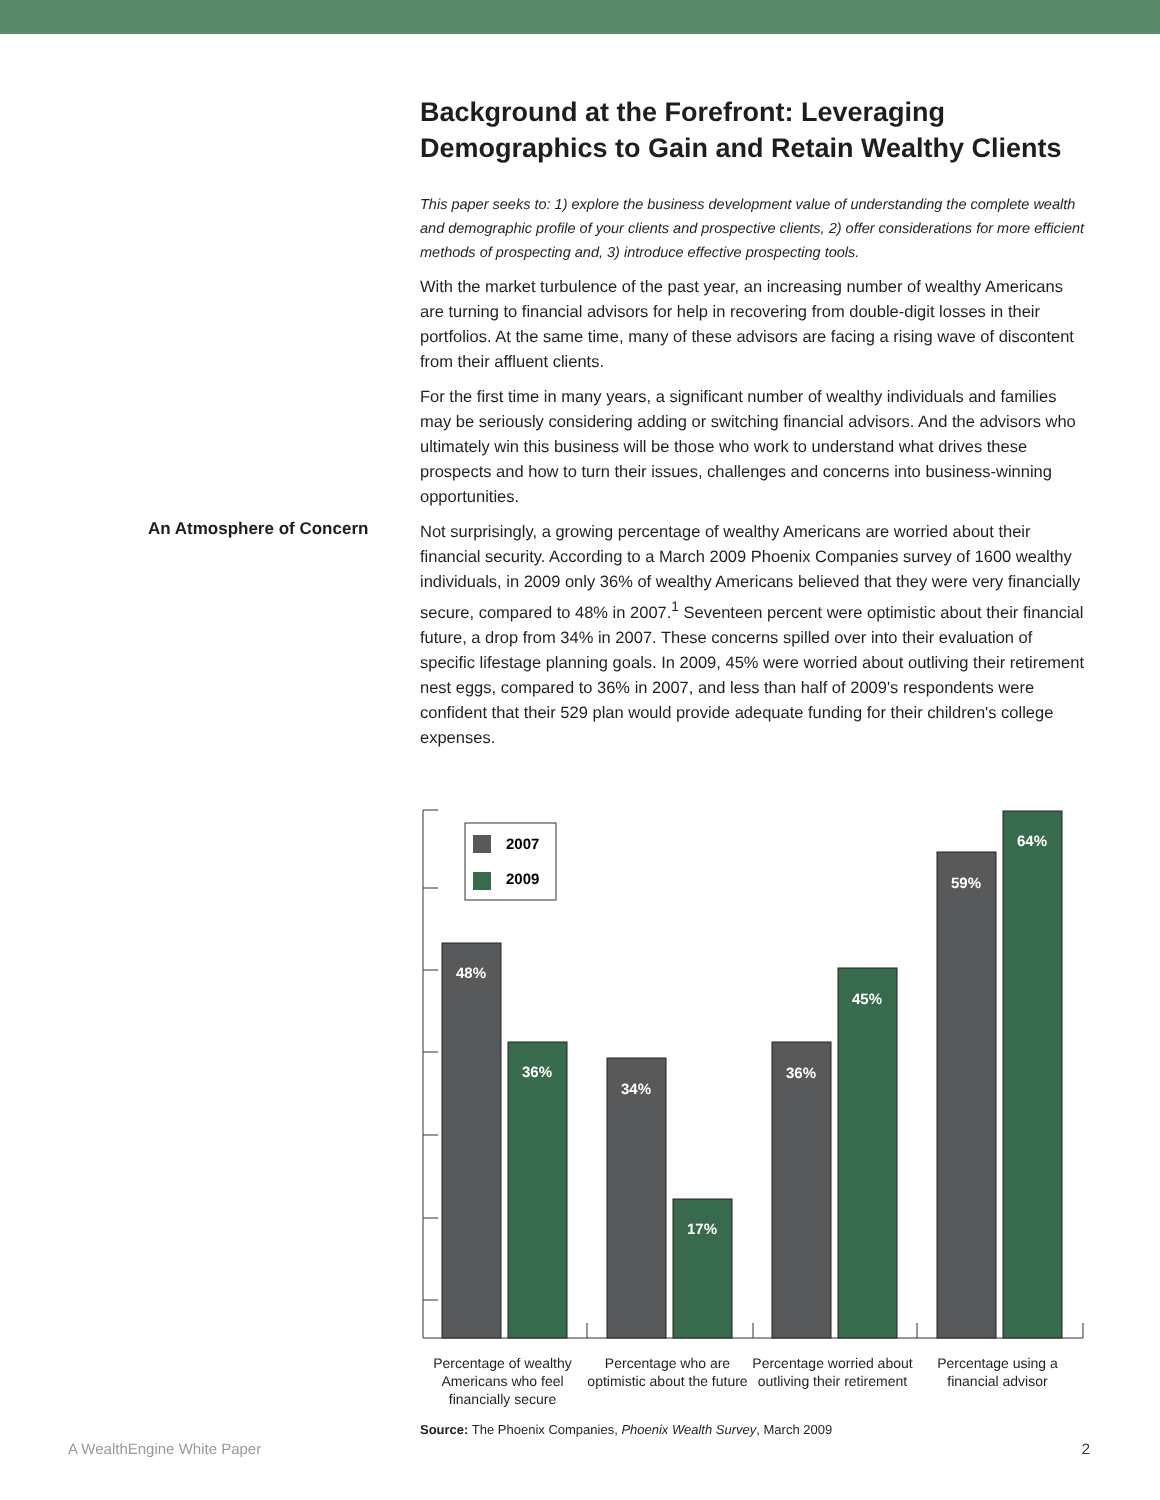Background at the Forefront: Leveraging Demographics to Gain and Retain Wealthy Clients
This paper seeks to: 1) explore the business development value of understanding the complete wealth and demographic profile of your clients and prospective clients, 2) offer considerations for more efficient methods of prospecting and, 3) introduce effective prospecting tools.
With the market turbulence of the past year, an increasing number of wealthy Americans are turning to financial advisors for help in recovering from double-digit losses in their portfolios. At the same time, many of these advisors are facing a rising wave of discontent from their affluent clients.
For the first time in many years, a significant number of wealthy individuals and families may be seriously considering adding or switching financial advisors. And the advisors who ultimately win this business will be those who work to understand what drives these prospects and how to turn their issues, challenges and concerns into business-winning opportunities.
An Atmosphere of Concern
Not surprisingly, a growing percentage of wealthy Americans are worried about their financial security. According to a March 2009 Phoenix Companies survey of 1600 wealthy individuals, in 2009 only 36% of wealthy Americans believed that they were very financially secure, compared to 48% in 2007.<sup>1</sup> Seventeen percent were optimistic about their financial future, a drop from 34% in 2007. These concerns spilled over into their evaluation of specific lifestage planning goals. In 2009, 45% were worried about outliving their retirement nest eggs, compared to 36% in 2007, and less than half of 2009's respondents were confident that their 529 plan would provide adequate funding for their children's college expenses.
2007
2009
48%
36%
34%
17%
36%
45%
59%
64%
Percentage of wealthy Americans who feel financially secure
Percentage who are optimistic about the future
Percentage worried about outliving their retirement
Percentage using a financial advisor
Source: The Phoenix Companies, Phoenix Wealth Survey, March 2009
A WealthEngine White Paper 2